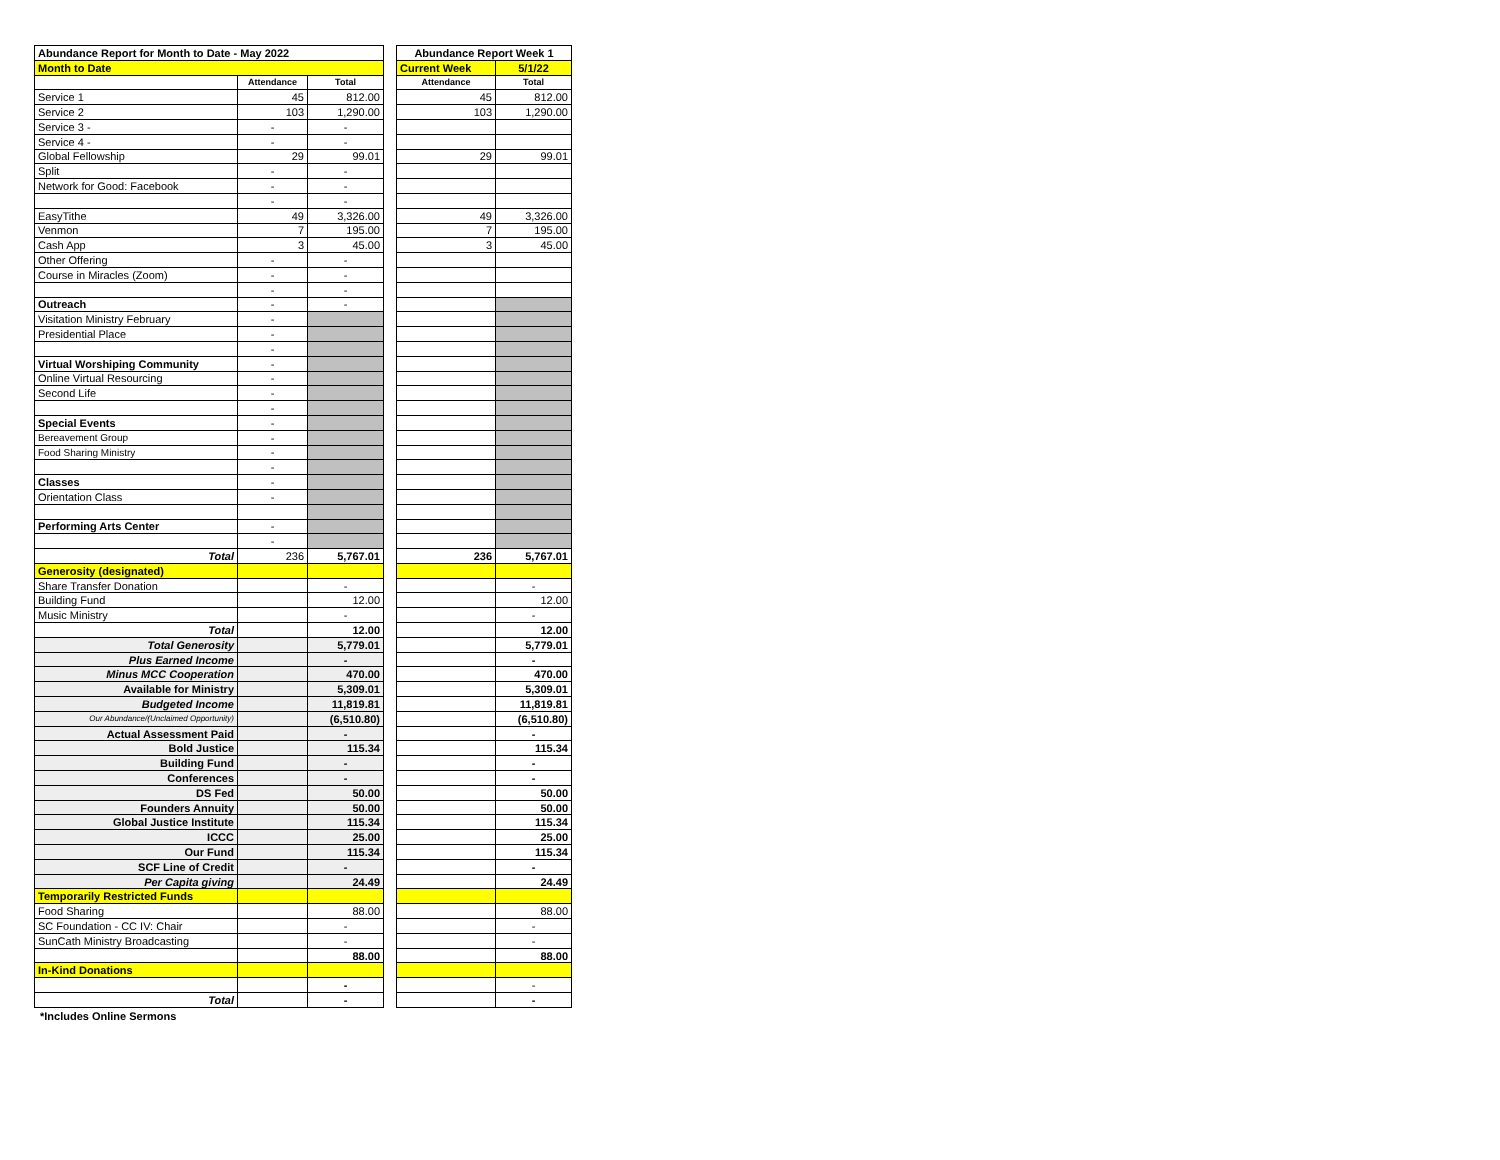| Abundance Report for Month to Date - May 2022 | | |
| Month to Date | | |
| | Attendance | Total |
| Service 1 | 45 | 812.00 |
| Service 2 | 103 | 1,290.00 |
| Service 3 - | - | - |
| Service 4 - | - | - |
| Global Fellowship | 29 | 99.01 |
| Split | - | - |
| Network for Good: Facebook | - | - |
| | - | - |
| EasyTithe | 49 | 3,326.00 |
| Venmon | 7 | 195.00 |
| Cash App | 3 | 45.00 |
| Other Offering | - | - |
| Course in Miracles (Zoom) | - | - |
| | - | - |
| Outreach | - | - |
| Visitation Ministry February | - | |
| Presidential Place | - | |
| | - | |
| Virtual Worshiping Community | - | |
| Online Virtual Resourcing | - | |
| Second Life | - | |
| | - | |
| Special Events | - | |
| Bereavement Group | - | |
| Food Sharing Ministry | - | |
| | - | |
| Classes | - | |
| Orientation Class | - | |
| Performing Arts Center | - | |
| | - | |
| Total | 236 | 5,767.01 |
| Generosity (designated) | | |
| Share Transfer Donation | | - |
| Building Fund | | 12.00 |
| Music Ministry | | - |
| Total | | 12.00 |
| Total Generosity | | 5,779.01 |
| Plus Earned Income | | - |
| Minus MCC Cooperation | | 470.00 |
| Available for Ministry | | 5,309.01 |
| Budgeted Income | | 11,819.81 |
| Our Abundance/(Unclaimed Opportunity) | | (6,510.80) |
| Actual Assessment Paid | | - |
| Bold Justice | | 115.34 |
| Building Fund | | - |
| Conferences | | - |
| DS Fed | | 50.00 |
| Founders Annuity | | 50.00 |
| Global Justice Institute | | 115.34 |
| ICCC | | 25.00 |
| Our Fund | | 115.34 |
| SCF Line of Credit | | - |
| Per Capita giving | | 24.49 |
| Temporarily Restricted Funds | | |
| Food Sharing | | 88.00 |
| SC Foundation - CC IV: Chair | | - |
| SunCath Ministry Broadcasting | | - |
| | | 88.00 |
| In-Kind Donations | | |
| | | - |
| Total | | - |
| Abundance Report Week 1 | |
| Current Week | 5/1/22 |
| Attendance | Total |
| 45 | 812.00 |
| 103 | 1,290.00 |
| 29 | 99.01 |
| 49 | 3,326.00 |
| 7 | 195.00 |
| 3 | 45.00 |
| 236 | 5,767.01 |
| | - |
| | 12.00 |
| | - |
| | 12.00 |
| | 5,779.01 |
| | - |
| | 470.00 |
| | 5,309.01 |
| | 11,819.81 |
| | (6,510.80) |
| | - |
| | 115.34 |
| | - |
| | - |
| | 50.00 |
| | 50.00 |
| | 115.34 |
| | 25.00 |
| | 115.34 |
| | - |
| | 24.49 |
| | 88.00 |
| | - |
| | - |
| | 88.00 |
| | - |
| | - |
*Includes Online Sermons